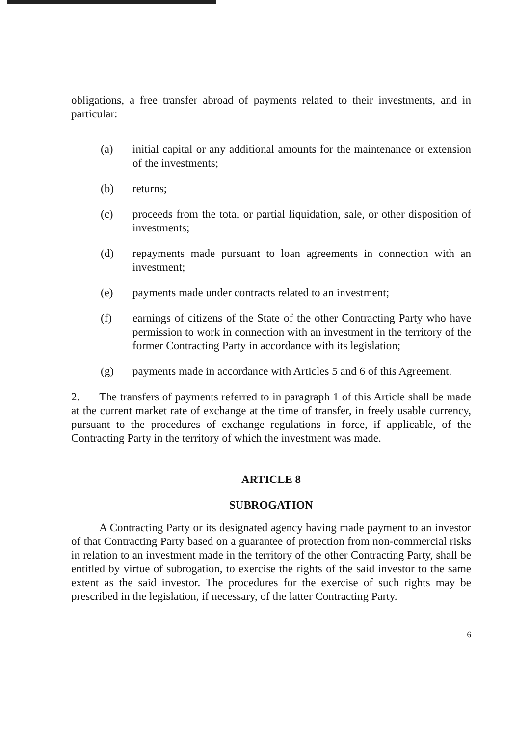obligations, a free transfer abroad of payments related to their investments, and in particular:
(a) initial capital or any additional amounts for the maintenance or extension of the investments;
(b) returns;
(c) proceeds from the total or partial liquidation, sale, or other disposition of investments;
(d) repayments made pursuant to loan agreements in connection with an investment;
(e) payments made under contracts related to an investment;
(f) earnings of citizens of the State of the other Contracting Party who have permission to work in connection with an investment in the territory of the former Contracting Party in accordance with its legislation;
(g) payments made in accordance with Articles 5 and 6 of this Agreement.
2. The transfers of payments referred to in paragraph 1 of this Article shall be made at the current market rate of exchange at the time of transfer, in freely usable currency, pursuant to the procedures of exchange regulations in force, if applicable, of the Contracting Party in the territory of which the investment was made.
ARTICLE 8
SUBROGATION
A Contracting Party or its designated agency having made payment to an investor of that Contracting Party based on a guarantee of protection from non-commercial risks in relation to an investment made in the territory of the other Contracting Party, shall be entitled by virtue of subrogation, to exercise the rights of the said investor to the same extent as the said investor. The procedures for the exercise of such rights may be prescribed in the legislation, if necessary, of the latter Contracting Party.
6